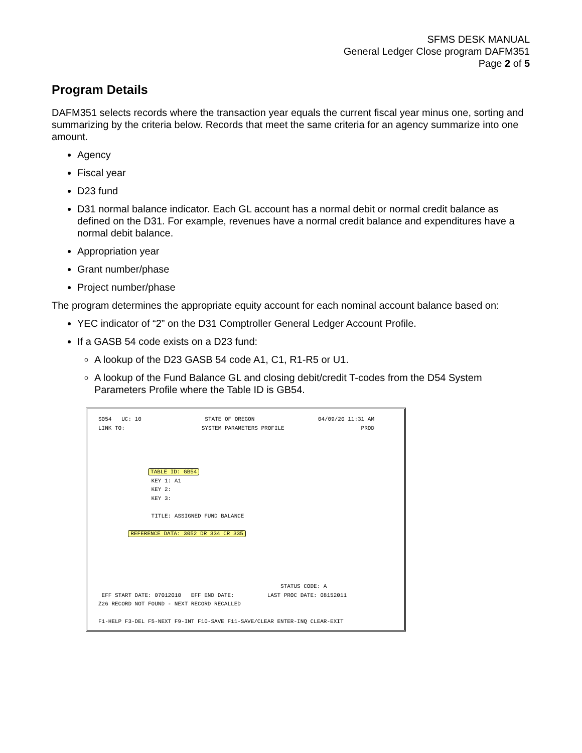SFMS DESK MANUAL
General Ledger Close program DAFM351
Page 2 of 5
Program Details
DAFM351 selects records where the transaction year equals the current fiscal year minus one, sorting and summarizing by the criteria below. Records that meet the same criteria for an agency summarize into one amount.
Agency
Fiscal year
D23 fund
D31 normal balance indicator. Each GL account has a normal debit or normal credit balance as defined on the D31. For example, revenues have a normal credit balance and expenditures have a normal debit balance.
Appropriation year
Grant number/phase
Project number/phase
The program determines the appropriate equity account for each nominal account balance based on:
YEC indicator of “2” on the D31 Comptroller General Ledger Account Profile.
If a GASB 54 code exists on a D23 fund:
A lookup of the D23 GASB 54 code A1, C1, R1-R5 or U1.
A lookup of the Fund Balance GL and closing debit/credit T-codes from the D54 System Parameters Profile where the Table ID is GB54.
S054 UC: 10 STATE OF OREGON 04/09/20 11:31 AM
LINK TO: SYSTEM PARAMETERS PROFILE PROD
               TABLE ID: GB54
                KEY 1: A1
                KEY 2:
                KEY 3:

                TITLE: ASSIGNED FUND BALANCE

         REFERENCE DATA: 3052 DR 334 CR 335
                                                       STATUS CODE: A
 EFF START DATE: 07012010   EFF END DATE:          LAST PROC DATE: 08152011
Z26 RECORD NOT FOUND - NEXT RECORD RECALLED

F1-HELP F3-DEL F5-NEXT F9-INT F10-SAVE F11-SAVE/CLEAR ENTER-INQ CLEAR-EXIT